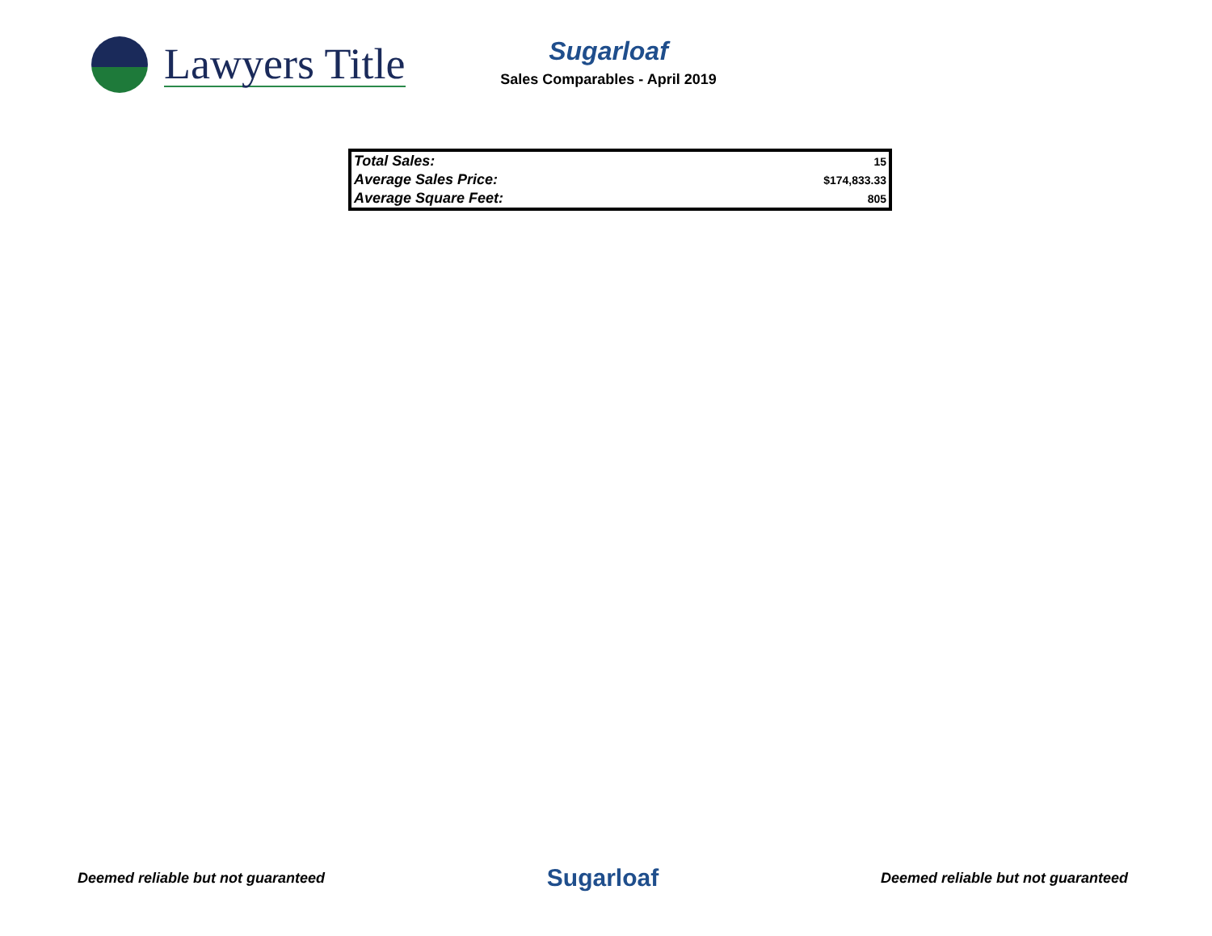Lawyers Title
Sugarloaf
Sales Comparables - April 2019
| Total Sales: | 15 |
| Average Sales Price: | $174,833.33 |
| Average Square Feet: | 805 |
Deemed reliable but not guaranteed Sugarloaf Deemed reliable but not guaranteed